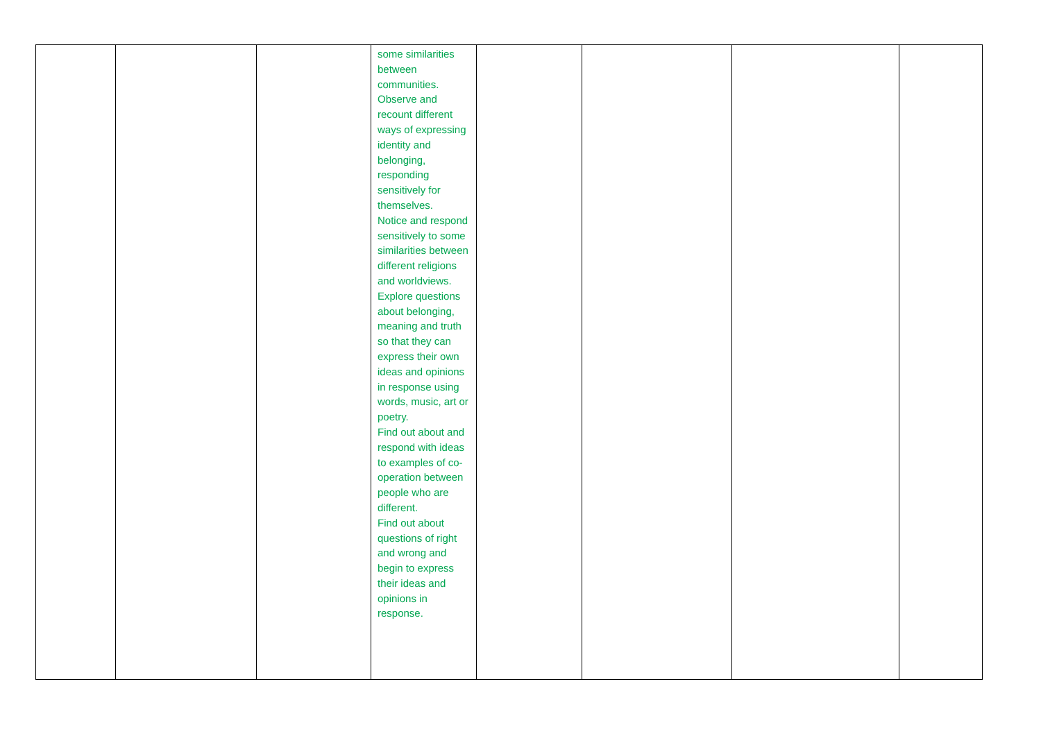| | | | some similarities between communities. Observe and recount different ways of expressing identity and belonging, responding sensitively for themselves. Notice and respond sensitively to some similarities between different religions and worldviews. Explore questions about belonging, meaning and truth so that they can express their own ideas and opinions in response using words, music, art or poetry. Find out about and respond with ideas to examples of co-operation between people who are different. Find out about questions of right and wrong and begin to express their ideas and opinions in response. | | | | |